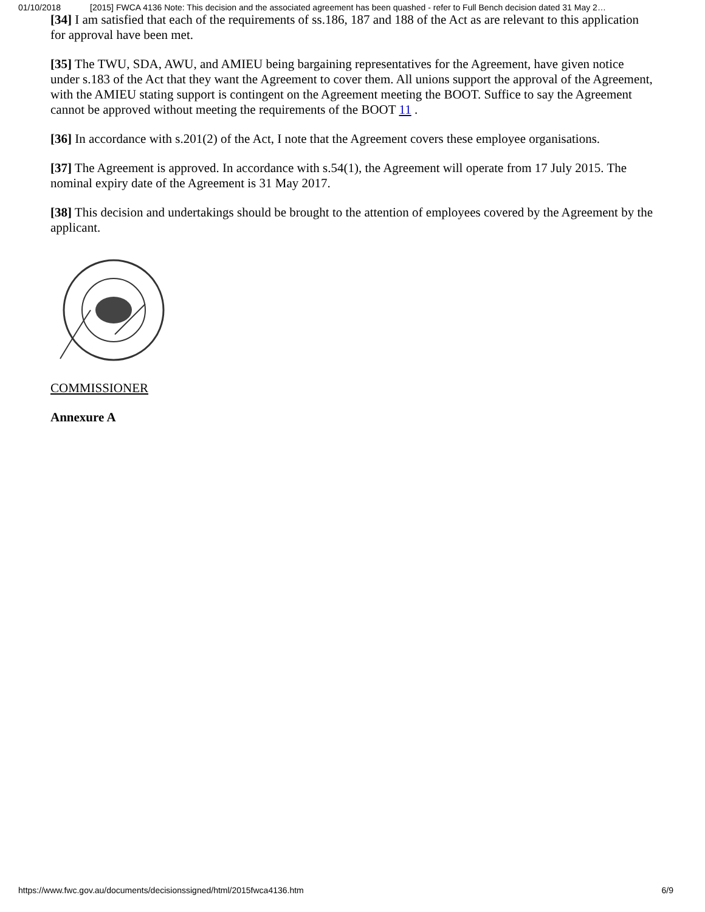01/10/2018 [2015] FWCA 4136 Note: This decision and the associated agreement has been quashed - refer to Full Bench decision dated 31 May 2…
[34] I am satisfied that each of the requirements of ss.186, 187 and 188 of the Act as are relevant to this application for approval have been met.
[35] The TWU, SDA, AWU, and AMIEU being bargaining representatives for the Agreement, have given notice under s.183 of the Act that they want the Agreement to cover them. All unions support the approval of the Agreement, with the AMIEU stating support is contingent on the Agreement meeting the BOOT. Suffice to say the Agreement cannot be approved without meeting the requirements of the BOOT 11 .
[36] In accordance with s.201(2) of the Act, I note that the Agreement covers these employee organisations.
[37] The Agreement is approved. In accordance with s.54(1), the Agreement will operate from 17 July 2015. The nominal expiry date of the Agreement is 31 May 2017.
[38] This decision and undertakings should be brought to the attention of employees covered by the Agreement by the applicant.
COMMISSIONER
Annexure A
https://www.fwc.gov.au/documents/decisionssigned/html/2015fwca4136.htm 6/9